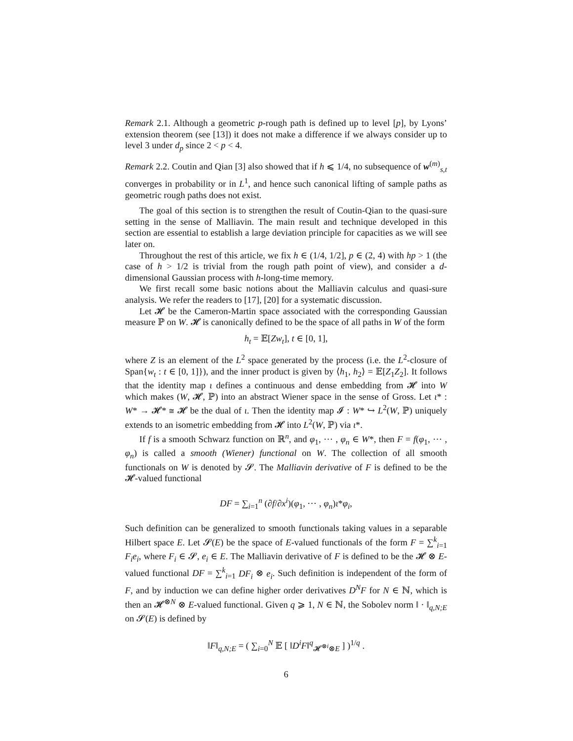Remark 2.1. Although a geometric p-rough path is defined up to level [p], by Lyons’ extension theorem (see [13]) it does not make a difference if we always consider up to level 3 under d<sub>p</sub> since 2 < p < 4.
Remark 2.2. Coutin and Qian [3] also showed that if h ⩽ 1/4, no subsequence of w<sup>(m)</sup><sub>s,t</sub> converges in probability or in L<sup>1</sup>, and hence such canonical lifting of sample paths as geometric rough paths does not exist.
The goal of this section is to strengthen the result of Coutin-Qian to the quasi-sure setting in the sense of Malliavin. The main result and technique developed in this section are essential to establish a large deviation principle for capacities as we will see later on.
Throughout the rest of this article, we fix h ∈ (1/4, 1/2], p ∈ (2, 4) with hp > 1 (the case of h > 1/2 is trivial from the rough path point of view), and consider a d-dimensional Gaussian process with h-long-time memory.
We first recall some basic notions about the Malliavin calculus and quasi-sure analysis. We refer the readers to [17], [20] for a systematic discussion.
Let 𝓗 be the Cameron-Martin space associated with the corresponding Gaussian measure ℙ on W. 𝓗 is canonically defined to be the space of all paths in W of the form
h<sub>t</sub> = 𝔼[Zw<sub>t</sub>], t ∈ [0, 1],
where Z is an element of the L<sup>2</sup> space generated by the process (i.e. the L<sup>2</sup>-closure of Span{w<sub>t</sub> : t ∈ [0, 1]}), and the inner product is given by ⟨h<sub>1</sub>, h<sub>2</sub>⟩ = 𝔼[Z<sub>1</sub>Z<sub>2</sub>]. It follows that the identity map ι defines a continuous and dense embedding from 𝓗 into W which makes (W, 𝓗, ℙ) into an abstract Wiener space in the sense of Gross. Let ι* : W* → 𝓗* ≅ 𝓗 be the dual of ι. Then the identity map 𝓘 : W* ↪ L<sup>2</sup>(W, ℙ) uniquely extends to an isometric embedding from 𝓗 into L<sup>2</sup>(W, ℙ) via ι*.
If f is a smooth Schwarz function on ℝ<sup>n</sup>, and φ<sub>1</sub>, ⋯ , φ<sub>n</sub> ∈ W*, then F = f(φ<sub>1</sub>, ⋯ , φ<sub>n</sub>) is called a smooth (Wiener) functional on W. The collection of all smooth functionals on W is denoted by 𝓢. The Malliavin derivative of F is defined to be the 𝓗-valued functional
DF = ∑<sub>i=1</sub><sup>n</sup> (∂f/∂x<sup>i</sup>)(φ<sub>1</sub>, ⋯ , φ<sub>n</sub>)ι*φ<sub>i</sub>,
Such definition can be generalized to smooth functionals taking values in a separable Hilbert space E. Let 𝓢(E) be the space of E-valued functionals of the form F = ∑<sup>k</sup><sub>i=1</sub> F<sub>i</sub>e<sub>i</sub>, where F<sub>i</sub> ∈ 𝓢, e<sub>i</sub> ∈ E. The Malliavin derivative of F is defined to be the 𝓗 ⊗ E-valued functional DF = ∑<sup>k</sup><sub>i=1</sub> DF<sub>i</sub> ⊗ e<sub>i</sub>. Such definition is independent of the form of F, and by induction we can define higher order derivatives D<sup>N</sup>F for N ∈ ℕ, which is then an 𝓗<sup>⊗N</sup> ⊗ E-valued functional. Given q ⩾ 1, N ∈ ℕ, the Sobolev norm ‖ · ‖<sub>q,N;E</sub> on 𝓢(E) is defined by
‖F‖<sub>q,N;E</sub> = ( ∑<sub>i=0</sub><sup>N</sup> 𝔼 [ ‖D<sup>i</sup>F‖<sup>q</sup><sub>𝓗<sup>⊗i</sup>⊗E</sub> ] )<sup>1/q</sup> .
6